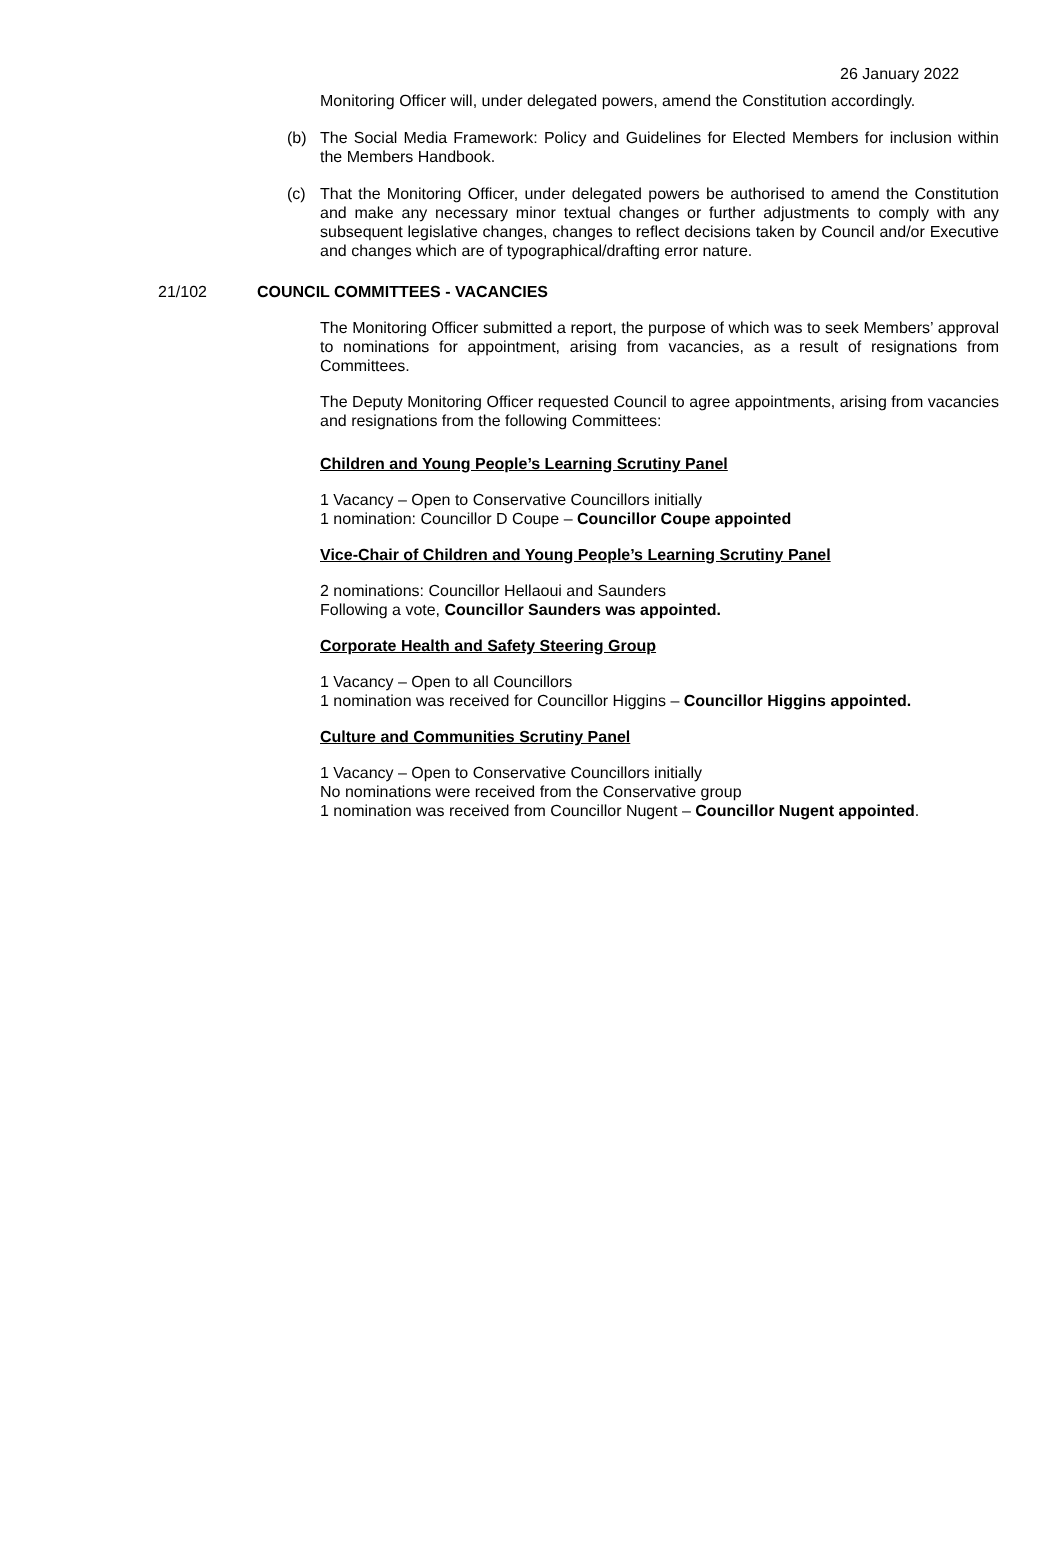26 January 2022
Monitoring Officer will, under delegated powers, amend the Constitution accordingly.
(b) The Social Media Framework: Policy and Guidelines for Elected Members for inclusion within the Members Handbook.
(c) That the Monitoring Officer, under delegated powers be authorised to amend the Constitution and make any necessary minor textual changes or further adjustments to comply with any subsequent legislative changes, changes to reflect decisions taken by Council and/or Executive and changes which are of typographical/drafting error nature.
21/102 COUNCIL COMMITTEES - VACANCIES
The Monitoring Officer submitted a report, the purpose of which was to seek Members’ approval to nominations for appointment, arising from vacancies, as a result of resignations from Committees.
The Deputy Monitoring Officer requested Council to agree appointments, arising from vacancies and resignations from the following Committees:
Children and Young People’s Learning Scrutiny Panel
1 Vacancy – Open to Conservative Councillors initially
1 nomination: Councillor D Coupe – Councillor Coupe appointed
Vice-Chair of Children and Young People’s Learning Scrutiny Panel
2 nominations: Councillor Hellaoui and Saunders
Following a vote, Councillor Saunders was appointed.
Corporate Health and Safety Steering Group
1 Vacancy – Open to all Councillors
1 nomination was received for Councillor Higgins – Councillor Higgins appointed.
Culture and Communities Scrutiny Panel
1 Vacancy – Open to Conservative Councillors initially
No nominations were received from the Conservative group
1 nomination was received from Councillor Nugent – Councillor Nugent appointed.